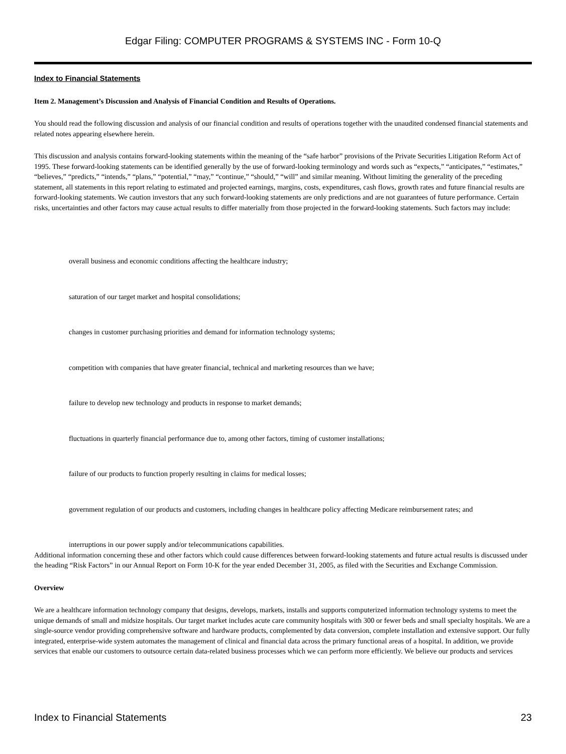Edgar Filing: COMPUTER PROGRAMS & SYSTEMS INC - Form 10-Q
Index to Financial Statements
Item 2. Management’s Discussion and Analysis of Financial Condition and Results of Operations.
You should read the following discussion and analysis of our financial condition and results of operations together with the unaudited condensed financial statements and related notes appearing elsewhere herein.
This discussion and analysis contains forward-looking statements within the meaning of the “safe harbor” provisions of the Private Securities Litigation Reform Act of 1995. These forward-looking statements can be identified generally by the use of forward-looking terminology and words such as “expects,” “anticipates,” “estimates,” “believes,” “predicts,” “intends,” “plans,” “potential,” “may,” “continue,” “should,” “will” and similar meaning. Without limiting the generality of the preceding statement, all statements in this report relating to estimated and projected earnings, margins, costs, expenditures, cash flows, growth rates and future financial results are forward-looking statements. We caution investors that any such forward-looking statements are only predictions and are not guarantees of future performance. Certain risks, uncertainties and other factors may cause actual results to differ materially from those projected in the forward-looking statements. Such factors may include:
overall business and economic conditions affecting the healthcare industry;
saturation of our target market and hospital consolidations;
changes in customer purchasing priorities and demand for information technology systems;
competition with companies that have greater financial, technical and marketing resources than we have;
failure to develop new technology and products in response to market demands;
fluctuations in quarterly financial performance due to, among other factors, timing of customer installations;
failure of our products to function properly resulting in claims for medical losses;
government regulation of our products and customers, including changes in healthcare policy affecting Medicare reimbursement rates; and
interruptions in our power supply and/or telecommunications capabilities.
Additional information concerning these and other factors which could cause differences between forward-looking statements and future actual results is discussed under the heading “Risk Factors” in our Annual Report on Form 10-K for the year ended December 31, 2005, as filed with the Securities and Exchange Commission.
Overview
We are a healthcare information technology company that designs, develops, markets, installs and supports computerized information technology systems to meet the unique demands of small and midsize hospitals. Our target market includes acute care community hospitals with 300 or fewer beds and small specialty hospitals. We are a single-source vendor providing comprehensive software and hardware products, complemented by data conversion, complete installation and extensive support. Our fully integrated, enterprise-wide system automates the management of clinical and financial data across the primary functional areas of a hospital. In addition, we provide services that enable our customers to outsource certain data-related business processes which we can perform more efficiently. We believe our products and services
Index to Financial Statements 23